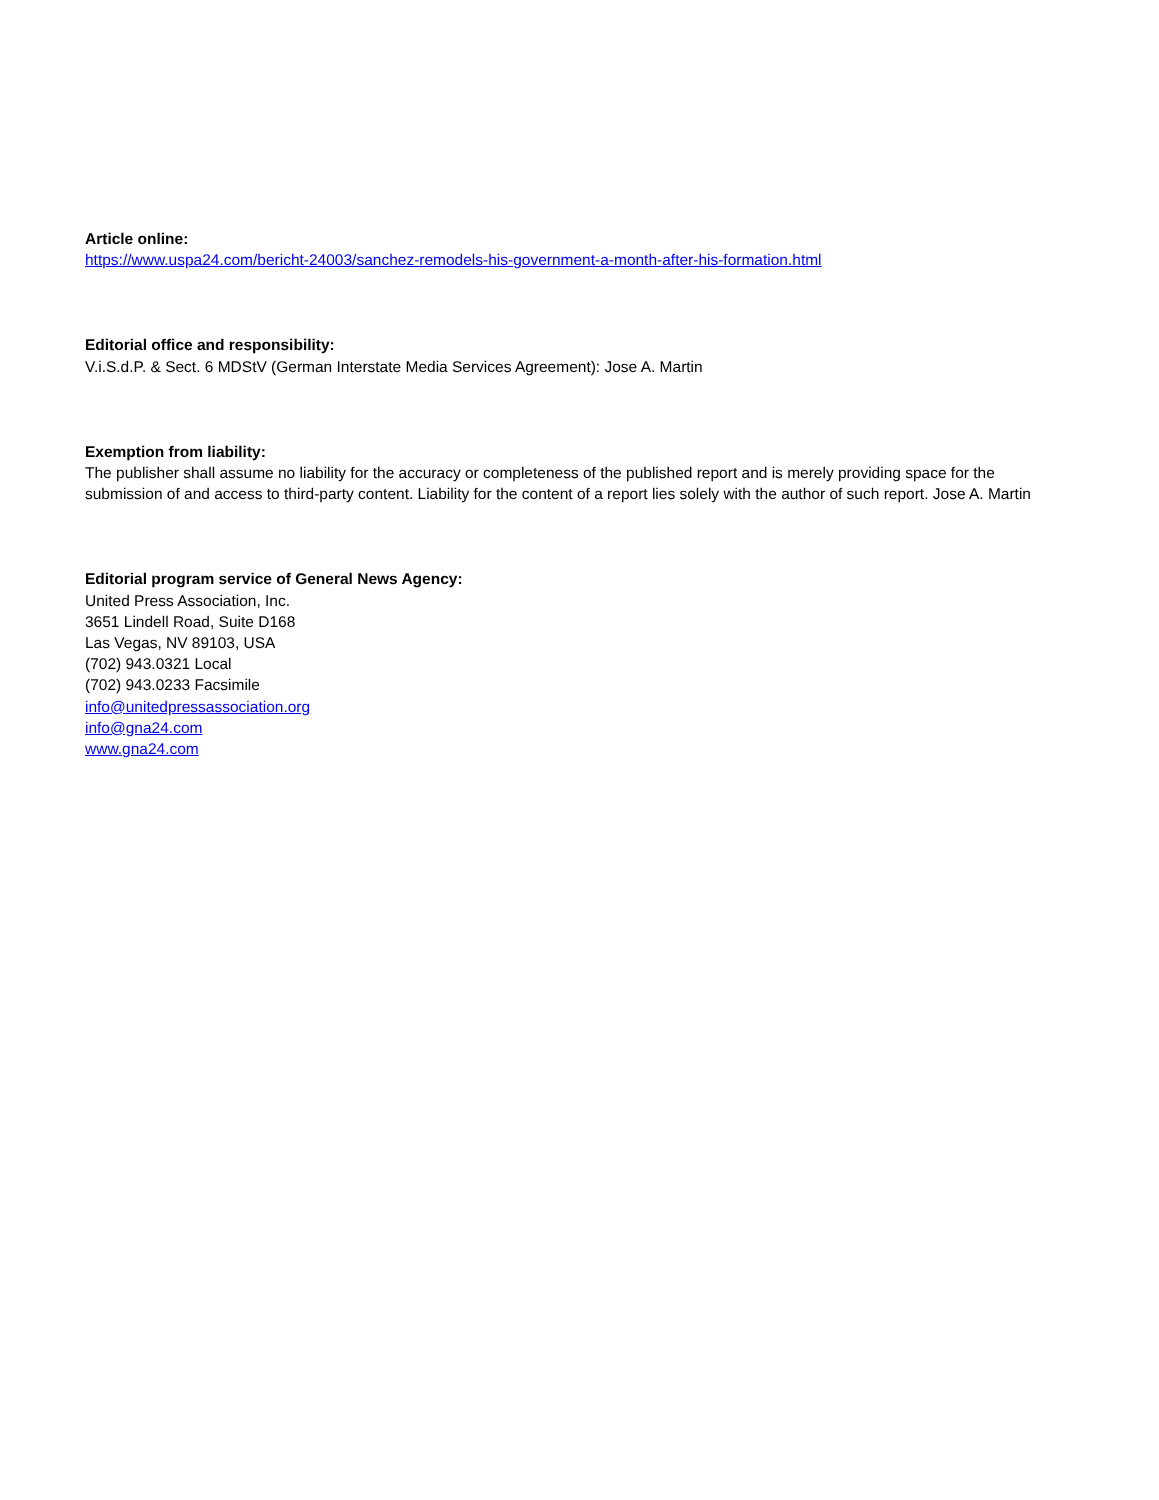Article online:
https://www.uspa24.com/bericht-24003/sanchez-remodels-his-government-a-month-after-his-formation.html
Editorial office and responsibility:
V.i.S.d.P. & Sect. 6 MDStV (German Interstate Media Services Agreement): Jose A. Martin
Exemption from liability:
The publisher shall assume no liability for the accuracy or completeness of the published report and is merely providing space for the submission of and access to third-party content. Liability for the content of a report lies solely with the author of such report. Jose A. Martin
Editorial program service of General News Agency:
United Press Association, Inc.
3651 Lindell Road, Suite D168
Las Vegas, NV 89103, USA
(702) 943.0321 Local
(702) 943.0233 Facsimile
info@unitedpressassociation.org
info@gna24.com
www.gna24.com